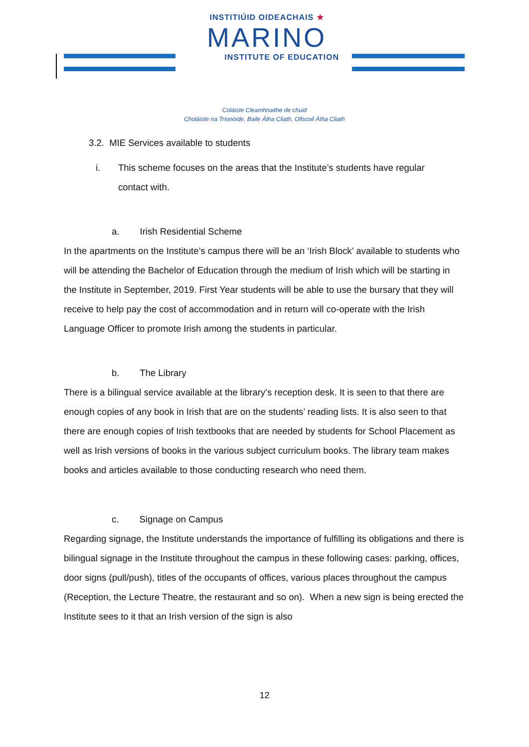INSTITIÚID OIDEACHAIS ★
MARINO
INSTITUTE OF EDUCATION
Coláiste Cleamhnaithe de chuid
Choláiste na Tríonóide, Baile Átha Cliath, Ollscoil Átha Cliath
3.2. MIE Services available to students
i. This scheme focuses on the areas that the Institute’s students have regular
contact with.
a. Irish Residential Scheme
In the apartments on the Institute’s campus there will be an ‘Irish Block’ available to students who will be attending the Bachelor of Education through the medium of Irish which will be starting in the Institute in September, 2019. First Year students will be able to use the bursary that they will receive to help pay the cost of accommodation and in return will co-operate with the Irish Language Officer to promote Irish among the students in particular.
b. The Library
There is a bilingual service available at the library’s reception desk. It is seen to that there are enough copies of any book in Irish that are on the students’ reading lists. It is also seen to that there are enough copies of Irish textbooks that are needed by students for School Placement as well as Irish versions of books in the various subject curriculum books. The library team makes books and articles available to those conducting research who need them.
c. Signage on Campus
Regarding signage, the Institute understands the importance of fulfilling its obligations and there is bilingual signage in the Institute throughout the campus in these following cases: parking, offices, door signs (pull/push), titles of the occupants of offices, various places throughout the campus (Reception, the Lecture Theatre, the restaurant and so on). When a new sign is being erected the Institute sees to it that an Irish version of the sign is also
12